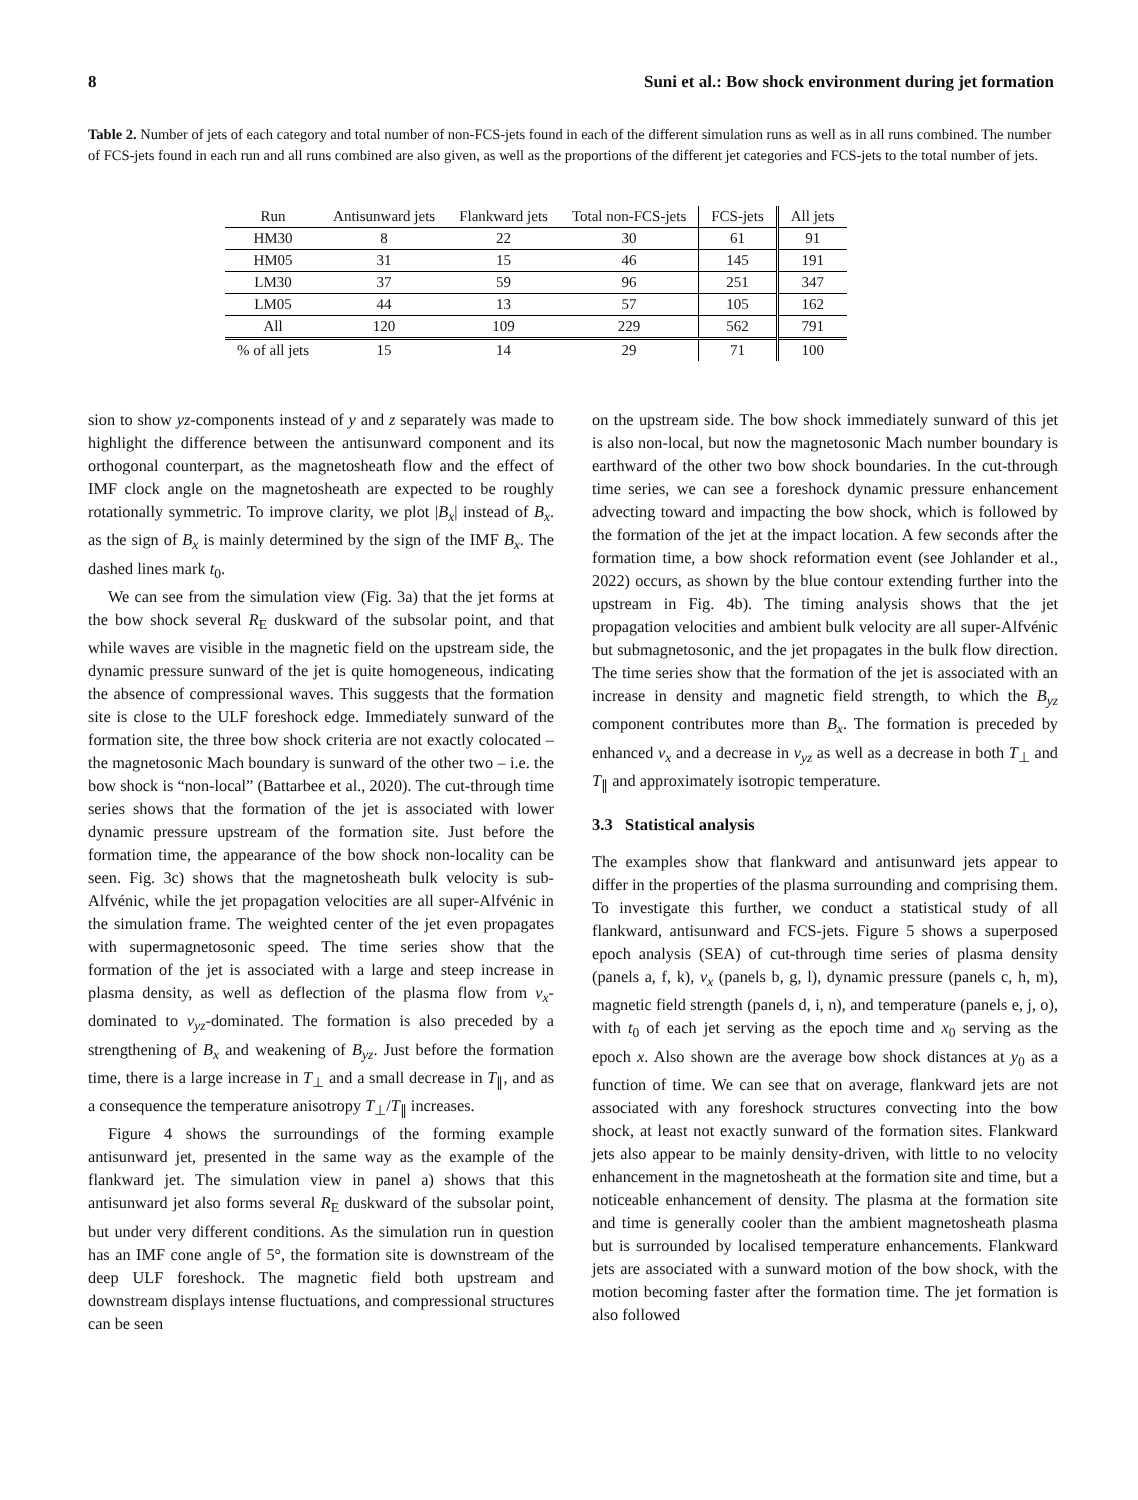8 Suni et al.: Bow shock environment during jet formation
Table 2. Number of jets of each category and total number of non-FCS-jets found in each of the different simulation runs as well as in all runs combined. The number of FCS-jets found in each run and all runs combined are also given, as well as the proportions of the different jet categories and FCS-jets to the total number of jets.
| Run | Antisunward jets | Flankward jets | Total non-FCS-jets | FCS-jets | All jets |
| --- | --- | --- | --- | --- | --- |
| HM30 | 8 | 22 | 30 | 61 | 91 |
| HM05 | 31 | 15 | 46 | 145 | 191 |
| LM30 | 37 | 59 | 96 | 251 | 347 |
| LM05 | 44 | 13 | 57 | 105 | 162 |
| All | 120 | 109 | 229 | 562 | 791 |
| % of all jets | 15 | 14 | 29 | 71 | 100 |
sion to show yz-components instead of y and z separately was made to highlight the difference between the antisunward component and its orthogonal counterpart, as the magnetosheath flow and the effect of IMF clock angle on the magnetosheath are expected to be roughly rotationally symmetric. To improve clarity, we plot |B<sub>x</sub>| instead of B<sub>x</sub>. as the sign of B<sub>x</sub> is mainly determined by the sign of the IMF B<sub>x</sub>. The dashed lines mark t<sub>0</sub>.
We can see from the simulation view (Fig. 3a) that the jet forms at the bow shock several R<sub>E</sub> duskward of the subsolar point, and that while waves are visible in the magnetic field on the upstream side, the dynamic pressure sunward of the jet is quite homogeneous, indicating the absence of compressional waves. This suggests that the formation site is close to the ULF foreshock edge. Immediately sunward of the formation site, the three bow shock criteria are not exactly colocated – the magnetosonic Mach boundary is sunward of the other two – i.e. the bow shock is “non-local” (Battarbee et al., 2020). The cut-through time series shows that the formation of the jet is associated with lower dynamic pressure upstream of the formation site. Just before the formation time, the appearance of the bow shock non-locality can be seen. Fig. 3c) shows that the magnetosheath bulk velocity is sub-Alfvénic, while the jet propagation velocities are all super-Alfvénic in the simulation frame. The weighted center of the jet even propagates with supermagnetosonic speed. The time series show that the formation of the jet is associated with a large and steep increase in plasma density, as well as deflection of the plasma flow from v<sub>x</sub>-dominated to v<sub>yz</sub>-dominated. The formation is also preceded by a strengthening of B<sub>x</sub> and weakening of B<sub>yz</sub>. Just before the formation time, there is a large increase in T<sub>⊥</sub> and a small decrease in T<sub>∥</sub>, and as a consequence the temperature anisotropy T<sub>⊥</sub>/T<sub>∥</sub> increases.
Figure 4 shows the surroundings of the forming example antisunward jet, presented in the same way as the example of the flankward jet. The simulation view in panel a) shows that this antisunward jet also forms several R<sub>E</sub> duskward of the subsolar point, but under very different conditions. As the simulation run in question has an IMF cone angle of 5°, the formation site is downstream of the deep ULF foreshock. The magnetic field both upstream and downstream displays intense fluctuations, and compressional structures can be seen
on the upstream side. The bow shock immediately sunward of this jet is also non-local, but now the magnetosonic Mach number boundary is earthward of the other two bow shock boundaries. In the cut-through time series, we can see a foreshock dynamic pressure enhancement advecting toward and impacting the bow shock, which is followed by the formation of the jet at the impact location. A few seconds after the formation time, a bow shock reformation event (see Johlander et al., 2022) occurs, as shown by the blue contour extending further into the upstream in Fig. 4b). The timing analysis shows that the jet propagation velocities and ambient bulk velocity are all super-Alfvénic but submagnetosonic, and the jet propagates in the bulk flow direction. The time series show that the formation of the jet is associated with an increase in density and magnetic field strength, to which the B<sub>yz</sub> component contributes more than B<sub>x</sub>. The formation is preceded by enhanced v<sub>x</sub> and a decrease in v<sub>yz</sub> as well as a decrease in both T<sub>⊥</sub> and T<sub>∥</sub> and approximately isotropic temperature.
3.3 Statistical analysis
The examples show that flankward and antisunward jets appear to differ in the properties of the plasma surrounding and comprising them. To investigate this further, we conduct a statistical study of all flankward, antisunward and FCS-jets. Figure 5 shows a superposed epoch analysis (SEA) of cut-through time series of plasma density (panels a, f, k), v<sub>x</sub> (panels b, g, l), dynamic pressure (panels c, h, m), magnetic field strength (panels d, i, n), and temperature (panels e, j, o), with t<sub>0</sub> of each jet serving as the epoch time and x<sub>0</sub> serving as the epoch x. Also shown are the average bow shock distances at y<sub>0</sub> as a function of time. We can see that on average, flankward jets are not associated with any foreshock structures convecting into the bow shock, at least not exactly sunward of the formation sites. Flankward jets also appear to be mainly density-driven, with little to no velocity enhancement in the magnetosheath at the formation site and time, but a noticeable enhancement of density. The plasma at the formation site and time is generally cooler than the ambient magnetosheath plasma but is surrounded by localised temperature enhancements. Flankward jets are associated with a sunward motion of the bow shock, with the motion becoming faster after the formation time. The jet formation is also followed